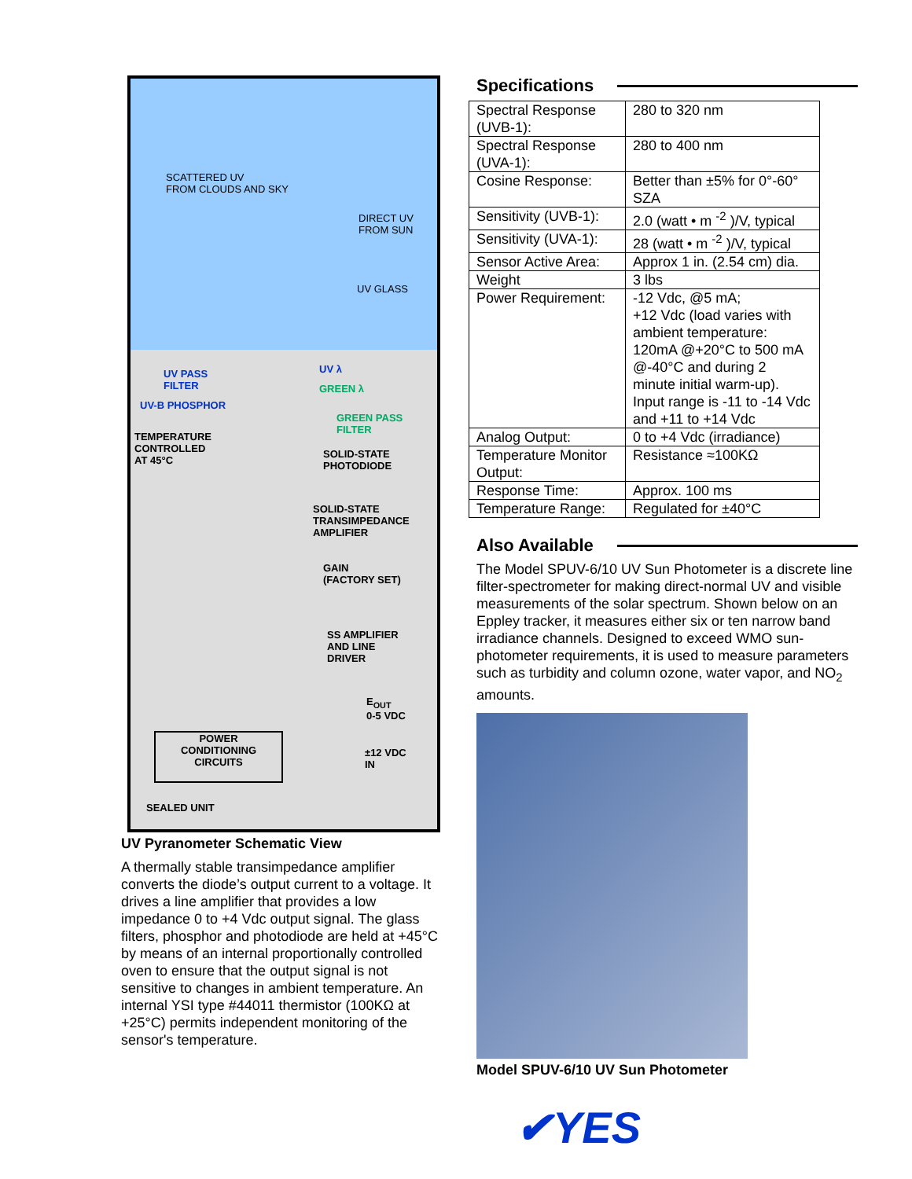SCATTERED UV
FROM CLOUDS AND SKY
DIRECT UV
FROM SUN
UV GLASS
UV PASS
FILTER
UV-B PHOSPHOR
UV λ
GREEN λ
GREEN PASS
FILTER
TEMPERATURE
CONTROLLED
AT 45°C
SOLID-STATE
PHOTODIODE
SOLID-STATE
TRANSIMPEDANCE
AMPLIFIER
GAIN
(FACTORY SET)
SS AMPLIFIER
AND LINE
DRIVER
E<sub>OUT</sub>
0-5 VDC
POWER
CONDITIONING
CIRCUITS
±12 VDC
IN
SEALED UNIT
UV Pyranometer Schematic View
A thermally stable transimpedance amplifier converts the diode’s output current to a voltage. It drives a line amplifier that provides a low impedance 0 to +4 Vdc output signal. The glass filters, phosphor and photodiode are held at +45°C by means of an internal proportionally controlled oven to ensure that the output signal is not sensitive to changes in ambient temperature. An internal YSI type #44011 thermistor (100KΩ at +25°C) permits independent monitoring of the sensor's temperature.
Specifications
| Spectral Response (UVB-1): | 280 to 320 nm |
| Spectral Response (UVA-1): | 280 to 400 nm |
| Cosine Response: | Better than ±5% for 0°-60° SZA |
| Sensitivity (UVB-1): | 2.0 (watt • m <sup>-2</sup> )/V, typical |
| Sensitivity (UVA-1): | 28 (watt • m <sup>-2</sup> )/V, typical |
| Sensor Active Area: | Approx 1 in. (2.54 cm) dia. |
| Weight | 3 lbs |
| Power Requirement: | -12 Vdc, @5 mA; +12 Vdc (load varies with ambient temperature: 120mA @+20°C to 500 mA @-40°C and during 2 minute initial warm-up). Input range is -11 to -14 Vdc and +11 to +14 Vdc |
| Analog Output: | 0 to +4 Vdc (irradiance) |
| Temperature Monitor Output: | Resistance ≈100KΩ |
| Response Time: | Approx. 100 ms |
| Temperature Range: | Regulated for ±40°C |
Also Available
The Model SPUV-6/10 UV Sun Photometer is a discrete line filter-spectrometer for making direct-normal UV and visible measurements of the solar spectrum. Shown below on an Eppley tracker, it measures either six or ten narrow band irradiance channels. Designed to exceed WMO sun-photometer requirements, it is used to measure parameters such as turbidity and column ozone, water vapor, and NO<sub>2</sub> amounts.
Model SPUV-6/10 UV Sun Photometer
✔YES